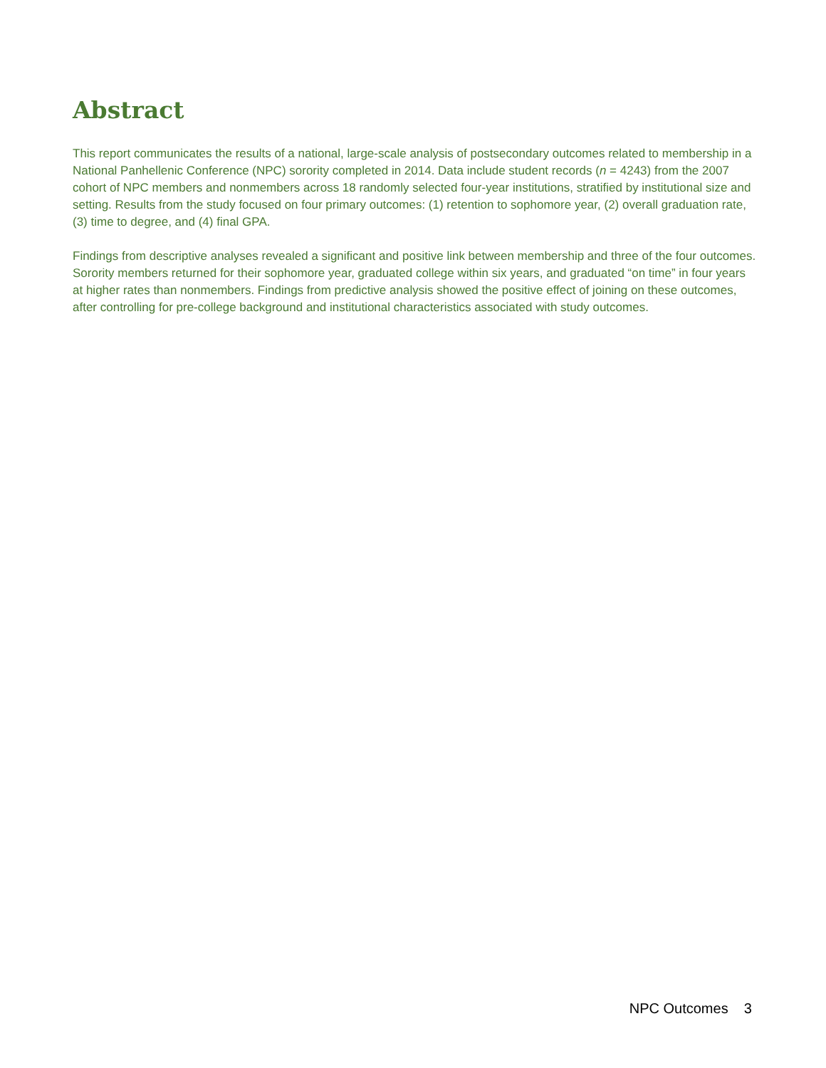Abstract
This report communicates the results of a national, large-scale analysis of postsecondary outcomes related to membership in a National Panhellenic Conference (NPC) sorority completed in 2014. Data include student records (n = 4243) from the 2007 cohort of NPC members and nonmembers across 18 randomly selected four-year institutions, stratified by institutional size and setting. Results from the study focused on four primary outcomes: (1) retention to sophomore year, (2) overall graduation rate, (3) time to degree, and (4) final GPA.
Findings from descriptive analyses revealed a significant and positive link between membership and three of the four outcomes. Sorority members returned for their sophomore year, graduated college within six years, and graduated “on time” in four years at higher rates than nonmembers. Findings from predictive analysis showed the positive effect of joining on these outcomes, after controlling for pre-college background and institutional characteristics associated with study outcomes.
NPC Outcomes 3